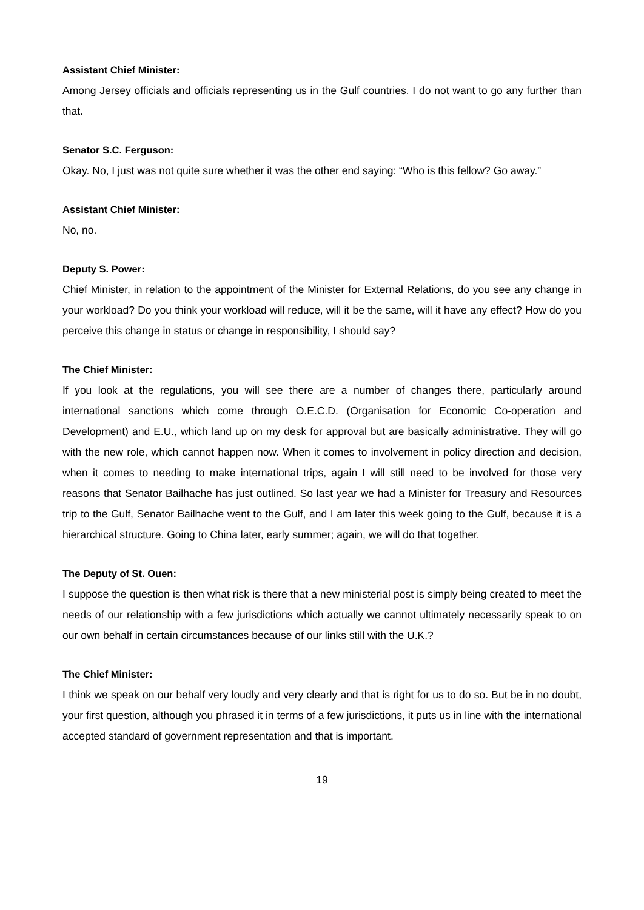Assistant Chief Minister:
Among Jersey officials and officials representing us in the Gulf countries. I do not want to go any further than that.
Senator S.C. Ferguson:
Okay. No, I just was not quite sure whether it was the other end saying: “Who is this fellow? Go away.”
Assistant Chief Minister:
No, no.
Deputy S. Power:
Chief Minister, in relation to the appointment of the Minister for External Relations, do you see any change in your workload? Do you think your workload will reduce, will it be the same, will it have any effect? How do you perceive this change in status or change in responsibility, I should say?
The Chief Minister:
If you look at the regulations, you will see there are a number of changes there, particularly around international sanctions which come through O.E.C.D. (Organisation for Economic Co-operation and Development) and E.U., which land up on my desk for approval but are basically administrative. They will go with the new role, which cannot happen now. When it comes to involvement in policy direction and decision, when it comes to needing to make international trips, again I will still need to be involved for those very reasons that Senator Bailhache has just outlined. So last year we had a Minister for Treasury and Resources trip to the Gulf, Senator Bailhache went to the Gulf, and I am later this week going to the Gulf, because it is a hierarchical structure. Going to China later, early summer; again, we will do that together.
The Deputy of St. Ouen:
I suppose the question is then what risk is there that a new ministerial post is simply being created to meet the needs of our relationship with a few jurisdictions which actually we cannot ultimately necessarily speak to on our own behalf in certain circumstances because of our links still with the U.K.?
The Chief Minister:
I think we speak on our behalf very loudly and very clearly and that is right for us to do so. But be in no doubt, your first question, although you phrased it in terms of a few jurisdictions, it puts us in line with the international accepted standard of government representation and that is important.
19